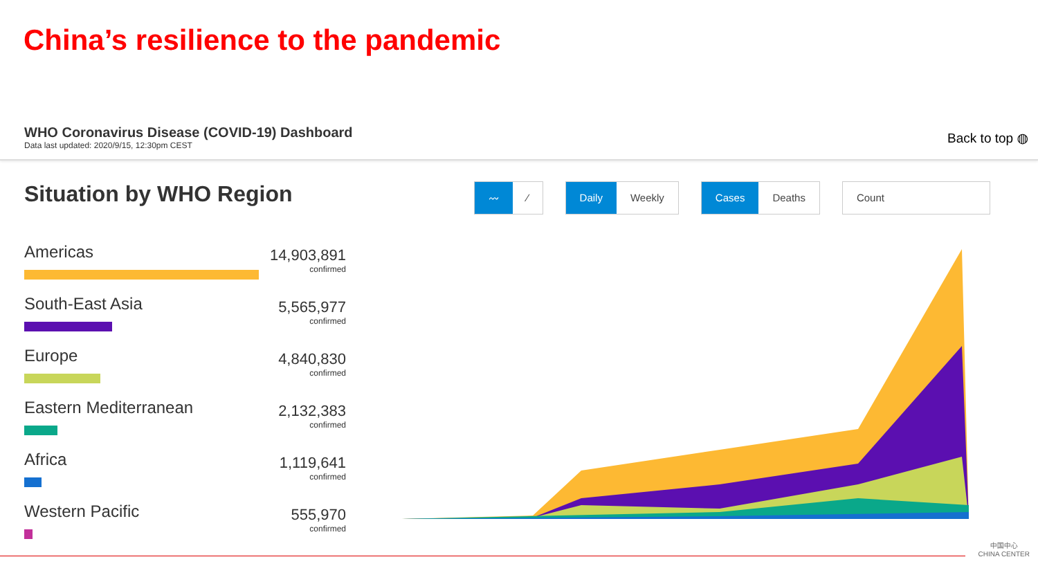China’s resilience to the pandemic
WHO Coronavirus Disease (COVID-19) Dashboard
Data last updated: 2020/9/15, 12:30pm CEST
Back to top ◍
Situation by WHO Region
〰 ⁄ Daily Weekly Cases Deaths Count
Americas
14,903,891
confirmed
South-East Asia
5,565,977
confirmed
Europe
4,840,830
confirmed
Eastern Mediterranean
2,132,383
confirmed
Africa
1,119,641
confirmed
Western Pacific
555,970
confirmed
中国中心
CHINA CENTER